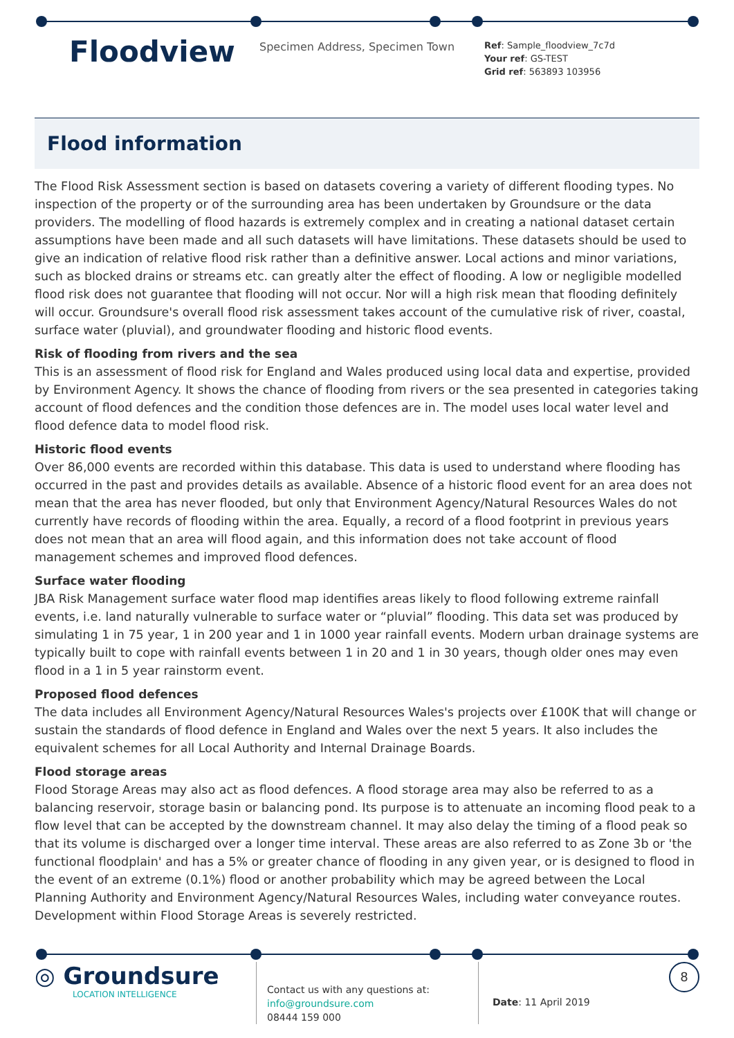Floodview
Specimen Address, Specimen Town
Ref: Sample_floodview_7c7d
Your ref: GS-TEST
Grid ref: 563893 103956
Flood information
The Flood Risk Assessment section is based on datasets covering a variety of different flooding types. No inspection of the property or of the surrounding area has been undertaken by Groundsure or the data providers. The modelling of flood hazards is extremely complex and in creating a national dataset certain assumptions have been made and all such datasets will have limitations. These datasets should be used to give an indication of relative flood risk rather than a definitive answer. Local actions and minor variations, such as blocked drains or streams etc. can greatly alter the effect of flooding. A low or negligible modelled flood risk does not guarantee that flooding will not occur. Nor will a high risk mean that flooding definitely will occur. Groundsure's overall flood risk assessment takes account of the cumulative risk of river, coastal, surface water (pluvial), and groundwater flooding and historic flood events.
Risk of flooding from rivers and the sea
This is an assessment of flood risk for England and Wales produced using local data and expertise, provided by Environment Agency. It shows the chance of flooding from rivers or the sea presented in categories taking account of flood defences and the condition those defences are in. The model uses local water level and flood defence data to model flood risk.
Historic flood events
Over 86,000 events are recorded within this database. This data is used to understand where flooding has occurred in the past and provides details as available. Absence of a historic flood event for an area does not mean that the area has never flooded, but only that Environment Agency/Natural Resources Wales do not currently have records of flooding within the area. Equally, a record of a flood footprint in previous years does not mean that an area will flood again, and this information does not take account of flood management schemes and improved flood defences.
Surface water flooding
JBA Risk Management surface water flood map identifies areas likely to flood following extreme rainfall events, i.e. land naturally vulnerable to surface water or “pluvial” flooding. This data set was produced by simulating 1 in 75 year, 1 in 200 year and 1 in 1000 year rainfall events. Modern urban drainage systems are typically built to cope with rainfall events between 1 in 20 and 1 in 30 years, though older ones may even flood in a 1 in 5 year rainstorm event.
Proposed flood defences
The data includes all Environment Agency/Natural Resources Wales's projects over £100K that will change or sustain the standards of flood defence in England and Wales over the next 5 years. It also includes the equivalent schemes for all Local Authority and Internal Drainage Boards.
Flood storage areas
Flood Storage Areas may also act as flood defences. A flood storage area may also be referred to as a balancing reservoir, storage basin or balancing pond. Its purpose is to attenuate an incoming flood peak to a flow level that can be accepted by the downstream channel. It may also delay the timing of a flood peak so that its volume is discharged over a longer time interval. These areas are also referred to as Zone 3b or 'the functional floodplain' and has a 5% or greater chance of flooding in any given year, or is designed to flood in the event of an extreme (0.1%) flood or another probability which may be agreed between the Local Planning Authority and Environment Agency/Natural Resources Wales, including water conveyance routes. Development within Flood Storage Areas is severely restricted.
◎ Groundsure
LOCATION INTELLIGENCE
Contact us with any questions at:
info@groundsure.com
08444 159 000
Date: 11 April 2019
8